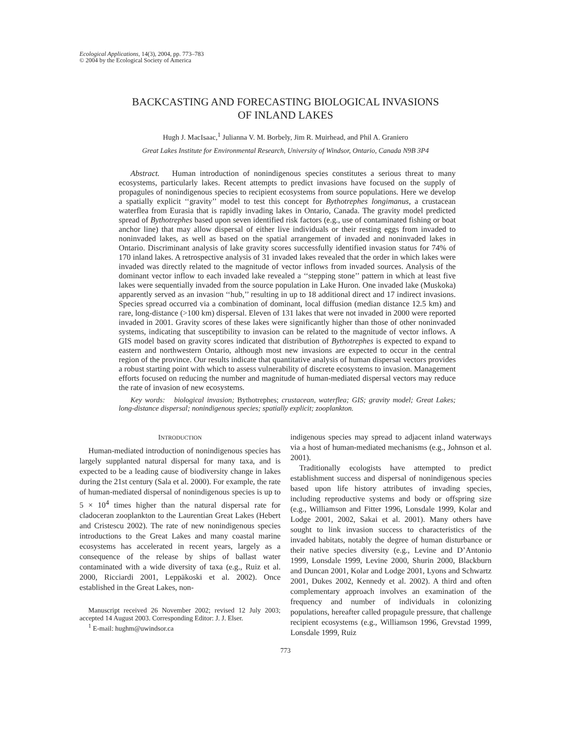Ecological Applications, 14(3), 2004, pp. 773–783
© 2004 by the Ecological Society of America
BACKCASTING AND FORECASTING BIOLOGICAL INVASIONS
OF INLAND LAKES
Hugh J. MacIsaac,<sup>1</sup> Julianna V. M. Borbely, Jim R. Muirhead, and Phil A. Graniero
Great Lakes Institute for Environmental Research, University of Windsor, Ontario, Canada N9B 3P4
Abstract. Human introduction of nonindigenous species constitutes a serious threat to many ecosystems, particularly lakes. Recent attempts to predict invasions have focused on the supply of propagules of nonindigenous species to recipient ecosystems from source populations. Here we develop a spatially explicit ‘‘gravity’’ model to test this concept for Bythotrephes longimanus, a crustacean waterflea from Eurasia that is rapidly invading lakes in Ontario, Canada. The gravity model predicted spread of Bythotrephes based upon seven identified risk factors (e.g., use of contaminated fishing or boat anchor line) that may allow dispersal of either live individuals or their resting eggs from invaded to noninvaded lakes, as well as based on the spatial arrangement of invaded and noninvaded lakes in Ontario. Discriminant analysis of lake gravity scores successfully identified invasion status for 74% of 170 inland lakes. A retrospective analysis of 31 invaded lakes revealed that the order in which lakes were invaded was directly related to the magnitude of vector inflows from invaded sources. Analysis of the dominant vector inflow to each invaded lake revealed a ‘‘stepping stone’’ pattern in which at least five lakes were sequentially invaded from the source population in Lake Huron. One invaded lake (Muskoka) apparently served as an invasion ‘‘hub,’’ resulting in up to 18 additional direct and 17 indirect invasions. Species spread occurred via a combination of dominant, local diffusion (median distance 12.5 km) and rare, long-distance (>100 km) dispersal. Eleven of 131 lakes that were not invaded in 2000 were reported invaded in 2001. Gravity scores of these lakes were significantly higher than those of other noninvaded systems, indicating that susceptibility to invasion can be related to the magnitude of vector inflows. A GIS model based on gravity scores indicated that distribution of Bythotrephes is expected to expand to eastern and northwestern Ontario, although most new invasions are expected to occur in the central region of the province. Our results indicate that quantitative analysis of human dispersal vectors provides a robust starting point with which to assess vulnerability of discrete ecosystems to invasion. Management efforts focused on reducing the number and magnitude of human-mediated dispersal vectors may reduce the rate of invasion of new ecosystems.
Key words: biological invasion; Bythotrephes; crustacean, waterflea; GIS; gravity model; Great Lakes; long-distance dispersal; nonindigenous species; spatially explicit; zooplankton.
INTRODUCTION
Human-mediated introduction of nonindigenous species has largely supplanted natural dispersal for many taxa, and is expected to be a leading cause of biodiversity change in lakes during the 21st century (Sala et al. 2000). For example, the rate of human-mediated dispersal of nonindigenous species is up to 5 × 10<sup>4</sup> times higher than the natural dispersal rate for cladoceran zooplankton to the Laurentian Great Lakes (Hebert and Cristescu 2002). The rate of new nonindigenous species introductions to the Great Lakes and many coastal marine ecosystems has accelerated in recent years, largely as a consequence of the release by ships of ballast water contaminated with a wide diversity of taxa (e.g., Ruiz et al. 2000, Ricciardi 2001, Leppäkoski et al. 2002). Once established in the Great Lakes, non-
Manuscript received 26 November 2002; revised 12 July 2003; accepted 14 August 2003. Corresponding Editor: J. J. Elser.
<sup>1</sup> E-mail: hughm@uwindsor.ca
indigenous species may spread to adjacent inland waterways via a host of human-mediated mechanisms (e.g., Johnson et al. 2001).
Traditionally ecologists have attempted to predict establishment success and dispersal of nonindigenous species based upon life history attributes of invading species, including reproductive systems and body or offspring size (e.g., Williamson and Fitter 1996, Lonsdale 1999, Kolar and Lodge 2001, 2002, Sakai et al. 2001). Many others have sought to link invasion success to characteristics of the invaded habitats, notably the degree of human disturbance or their native species diversity (e.g., Levine and D’Antonio 1999, Lonsdale 1999, Levine 2000, Shurin 2000, Blackburn and Duncan 2001, Kolar and Lodge 2001, Lyons and Schwartz 2001, Dukes 2002, Kennedy et al. 2002). A third and often complementary approach involves an examination of the frequency and number of individuals in colonizing populations, hereafter called propagule pressure, that challenge recipient ecosystems (e.g., Williamson 1996, Grevstad 1999, Lonsdale 1999, Ruiz
773